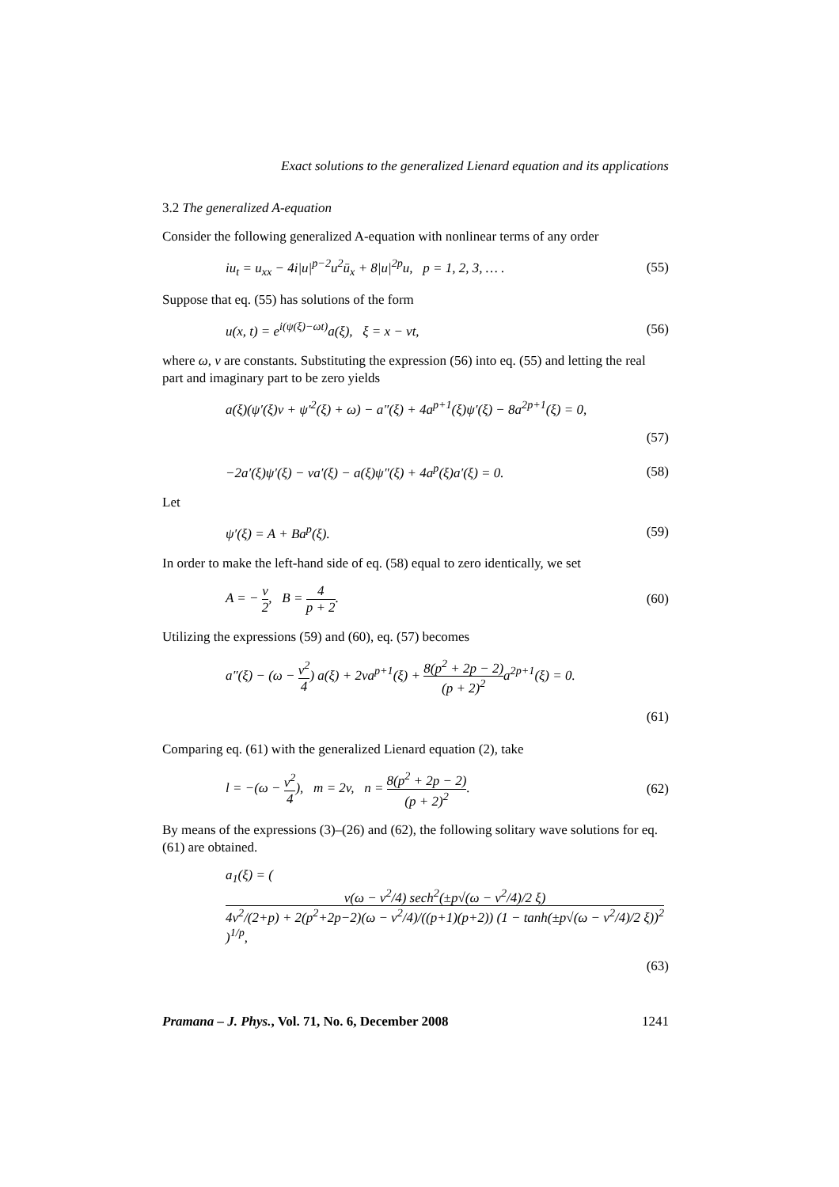Exact solutions to the generalized Lienard equation and its applications
3.2 The generalized A-equation
Consider the following generalized A-equation with nonlinear terms of any order
iu<sub>t</sub> = u<sub>xx</sub> − 4i|u|<sup>p−2</sup>u<sup>2</sup>ū<sub>x</sub> + 8|u|<sup>2p</sup>u, p = 1, 2, 3, … . (55)
Suppose that eq. (55) has solutions of the form
u(x, t) = e<sup>i(ψ(ξ)−ωt)</sup>a(ξ), ξ = x − vt, (56)
where ω, v are constants. Substituting the expression (56) into eq. (55) and letting the real part and imaginary part to be zero yields
a(ξ)(ψ′(ξ)v + ψ′<sup>2</sup>(ξ) + ω) − a″(ξ) + 4a<sup>p+1</sup>(ξ)ψ′(ξ) − 8a<sup>2p+1</sup>(ξ) = 0,
(57)
−2a′(ξ)ψ′(ξ) − va′(ξ) − a(ξ)ψ″(ξ) + 4a<sup>p</sup>(ξ)a′(ξ) = 0. (58)
Let
ψ′(ξ) = A + Ba<sup>p</sup>(ξ). (59)
In order to make the left-hand side of eq. (58) equal to zero identically, we set
A = − v 2, B = 4 p + 2. (60)
Utilizing the expressions (59) and (60), eq. (57) becomes
a″(ξ) − (ω − v<sup>2</sup> 4) a(ξ) + 2va<sup>p+1</sup>(ξ) + 8(p<sup>2</sup> + 2p − 2) (p + 2)<sup>2</sup>a<sup>2p+1</sup>(ξ) = 0.
(61)
Comparing eq. (61) with the generalized Lienard equation (2), take
l = −(ω − v<sup>2</sup> 4), m = 2v, n = 8(p<sup>2</sup> + 2p − 2) (p + 2)<sup>2</sup>. (62)
By means of the expressions (3)–(26) and (62), the following solitary wave solutions for eq. (61) are obtained.
a<sub>1</sub>(ξ) = ( v(ω − v<sup>2</sup>/4) sech<sup>2</sup>(±p√(ω − v<sup>2</sup>/4)/2 ξ) 4v<sup>2</sup>/(2+p) + 2(p<sup>2</sup>+2p−2)(ω − v<sup>2</sup>/4)/((p+1)(p+2)) (1 − tanh(±p√(ω − v<sup>2</sup>/4)/2 ξ))<sup>2</sup> )<sup>1/p</sup>,
(63)
Pramana – J. Phys., Vol. 71, No. 6, December 2008 1241